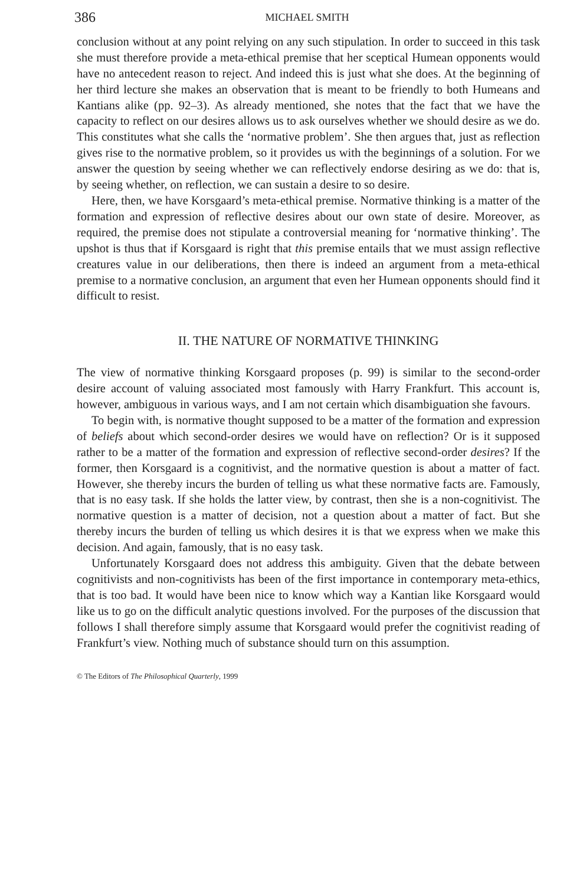386 MICHAEL SMITH
conclusion without at any point relying on any such stipulation. In order to succeed in this task she must therefore provide a meta-ethical premise that her sceptical Humean opponents would have no antecedent reason to reject. And indeed this is just what she does. At the beginning of her third lecture she makes an observation that is meant to be friendly to both Humeans and Kantians alike (pp. 92–3). As already mentioned, she notes that the fact that we have the capacity to reflect on our desires allows us to ask ourselves whether we should desire as we do. This constitutes what she calls the ‘normative problem’. She then argues that, just as reflection gives rise to the normative problem, so it provides us with the beginnings of a solution. For we answer the question by seeing whether we can reflectively endorse desiring as we do: that is, by seeing whether, on reflection, we can sustain a desire to so desire.
Here, then, we have Korsgaard’s meta-ethical premise. Normative thinking is a matter of the formation and expression of reflective desires about our own state of desire. Moreover, as required, the premise does not stipulate a controversial meaning for ‘normative thinking’. The upshot is thus that if Korsgaard is right that this premise entails that we must assign reflective creatures value in our deliberations, then there is indeed an argument from a meta-ethical premise to a normative conclusion, an argument that even her Humean opponents should find it difficult to resist.
II. THE NATURE OF NORMATIVE THINKING
The view of normative thinking Korsgaard proposes (p. 99) is similar to the second-order desire account of valuing associated most famously with Harry Frankfurt. This account is, however, ambiguous in various ways, and I am not certain which disambiguation she favours.
To begin with, is normative thought supposed to be a matter of the formation and expression of beliefs about which second-order desires we would have on reflection? Or is it supposed rather to be a matter of the formation and expression of reflective second-order desires? If the former, then Korsgaard is a cognitivist, and the normative question is about a matter of fact. However, she thereby incurs the burden of telling us what these normative facts are. Famously, that is no easy task. If she holds the latter view, by contrast, then she is a non-cognitivist. The normative question is a matter of decision, not a question about a matter of fact. But she thereby incurs the burden of telling us which desires it is that we express when we make this decision. And again, famously, that is no easy task.
Unfortunately Korsgaard does not address this ambiguity. Given that the debate between cognitivists and non-cognitivists has been of the first importance in contemporary meta-ethics, that is too bad. It would have been nice to know which way a Kantian like Korsgaard would like us to go on the difficult analytic questions involved. For the purposes of the discussion that follows I shall therefore simply assume that Korsgaard would prefer the cognitivist reading of Frankfurt’s view. Nothing much of substance should turn on this assumption.
© The Editors of The Philosophical Quarterly, 1999